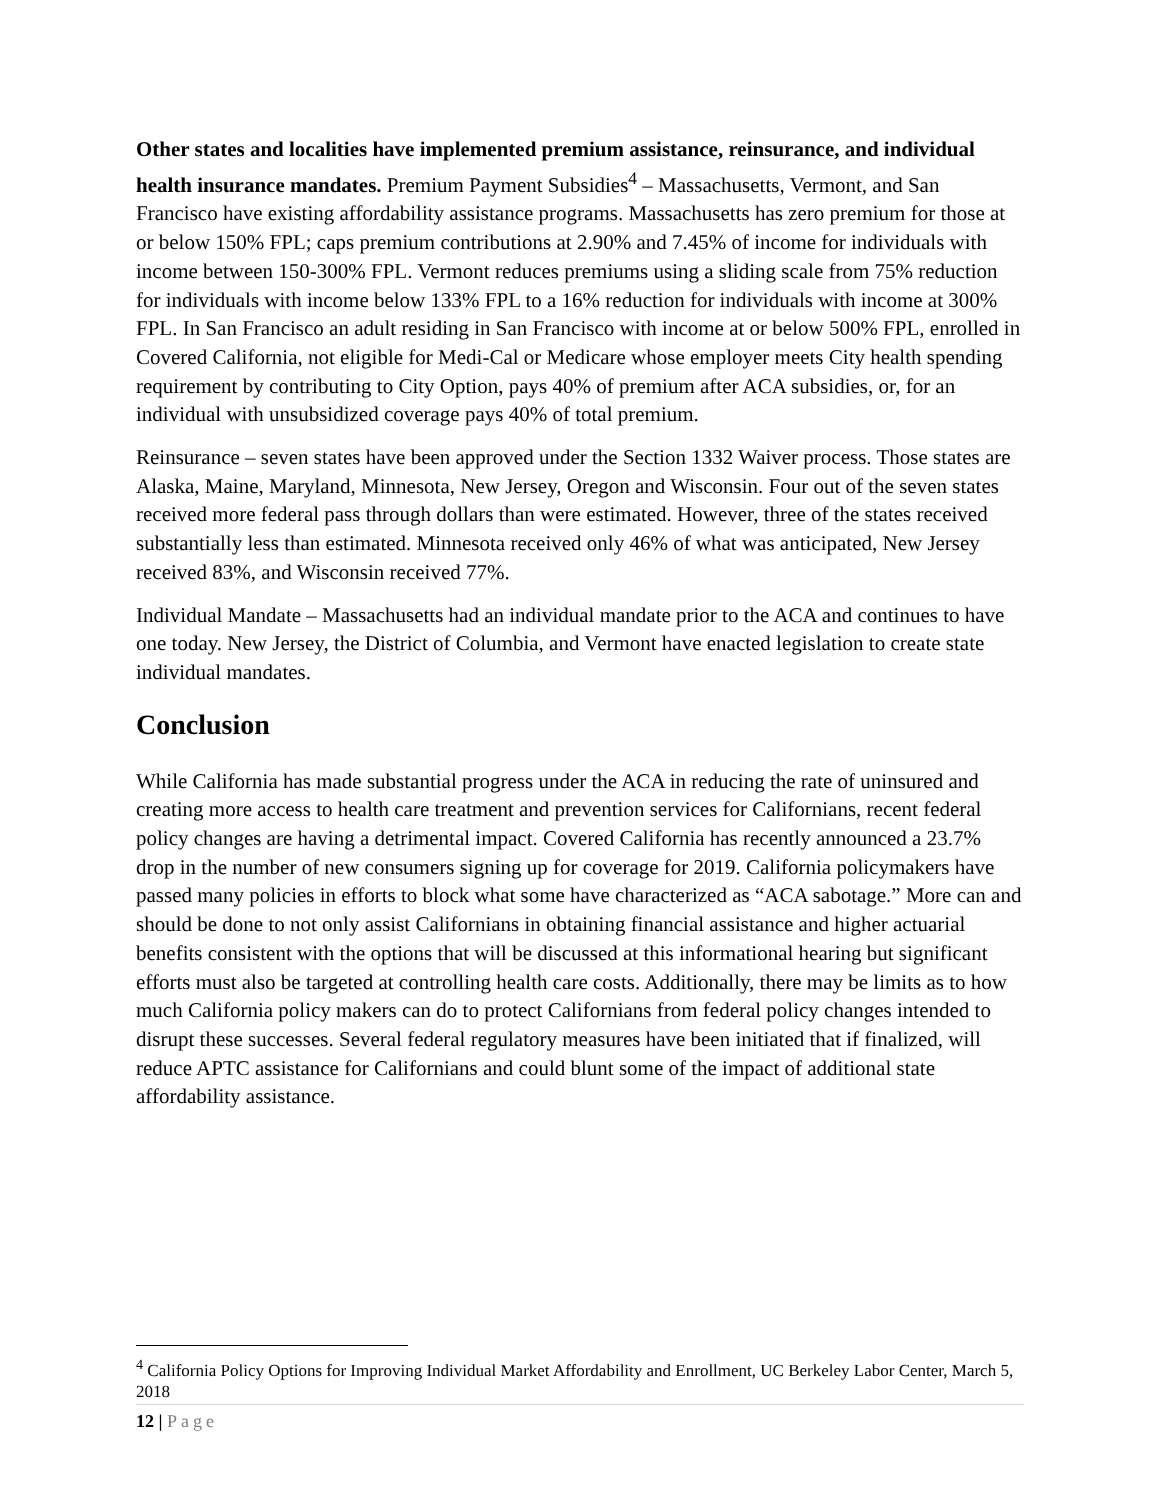Other states and localities have implemented premium assistance, reinsurance, and individual health insurance mandates. Premium Payment Subsidies<sup>4</sup> – Massachusetts, Vermont, and San Francisco have existing affordability assistance programs. Massachusetts has zero premium for those at or below 150% FPL; caps premium contributions at 2.90% and 7.45% of income for individuals with income between 150-300% FPL. Vermont reduces premiums using a sliding scale from 75% reduction for individuals with income below 133% FPL to a 16% reduction for individuals with income at 300% FPL. In San Francisco an adult residing in San Francisco with income at or below 500% FPL, enrolled in Covered California, not eligible for Medi-Cal or Medicare whose employer meets City health spending requirement by contributing to City Option, pays 40% of premium after ACA subsidies, or, for an individual with unsubsidized coverage pays 40% of total premium.
Reinsurance – seven states have been approved under the Section 1332 Waiver process. Those states are Alaska, Maine, Maryland, Minnesota, New Jersey, Oregon and Wisconsin. Four out of the seven states received more federal pass through dollars than were estimated. However, three of the states received substantially less than estimated. Minnesota received only 46% of what was anticipated, New Jersey received 83%, and Wisconsin received 77%.
Individual Mandate – Massachusetts had an individual mandate prior to the ACA and continues to have one today. New Jersey, the District of Columbia, and Vermont have enacted legislation to create state individual mandates.
Conclusion
While California has made substantial progress under the ACA in reducing the rate of uninsured and creating more access to health care treatment and prevention services for Californians, recent federal policy changes are having a detrimental impact. Covered California has recently announced a 23.7% drop in the number of new consumers signing up for coverage for 2019. California policymakers have passed many policies in efforts to block what some have characterized as “ACA sabotage.” More can and should be done to not only assist Californians in obtaining financial assistance and higher actuarial benefits consistent with the options that will be discussed at this informational hearing but significant efforts must also be targeted at controlling health care costs. Additionally, there may be limits as to how much California policy makers can do to protect Californians from federal policy changes intended to disrupt these successes. Several federal regulatory measures have been initiated that if finalized, will reduce APTC assistance for Californians and could blunt some of the impact of additional state affordability assistance.
<sup>4</sup> California Policy Options for Improving Individual Market Affordability and Enrollment, UC Berkeley Labor Center, March 5, 2018
12 | Page